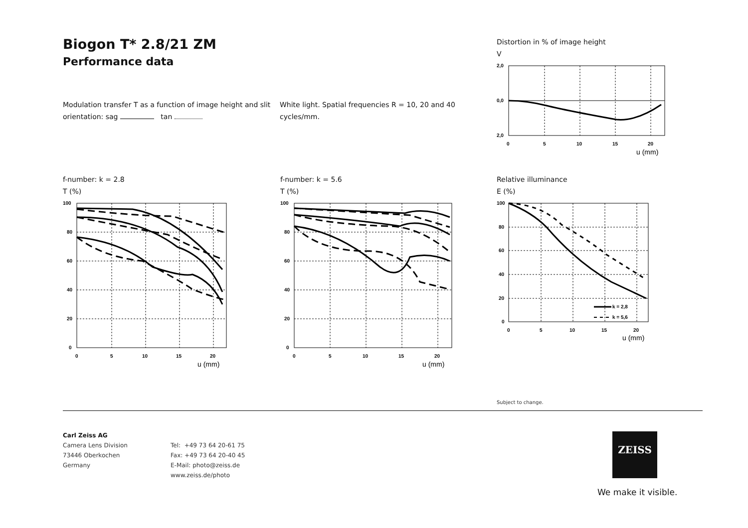Biogon T* 2.8/21 ZM
Performance data
Modulation transfer T as a function of image height and slit orientation: sag tan
White light. Spatial frequencies R = 10, 20 and 40 cycles/mm.
Distortion in % of image height
V
2,0
0,0
2,0
0
5
10
15
20
u (mm)
f-number: k = 2.8
T (%)
100
80
60
40
20
0
0
5
10
15
20
u (mm)
f-number: k = 5.6
T (%)
100
80
60
40
20
0
0
5
10
15
20
u (mm)
Relative illuminance
E (%)
k = 2,8
k = 5,6
100
80
60
40
20
0
0
5
10
15
20
u (mm)
Subject to change.
Carl Zeiss AG
Camera Lens Division
73446 Oberkochen
Germany
Tel: +49 73 64 20-61 75
Fax: +49 73 64 20-40 45
E-Mail: photo@zeiss.de
www.zeiss.de/photo
ZEISS
We make it visible.